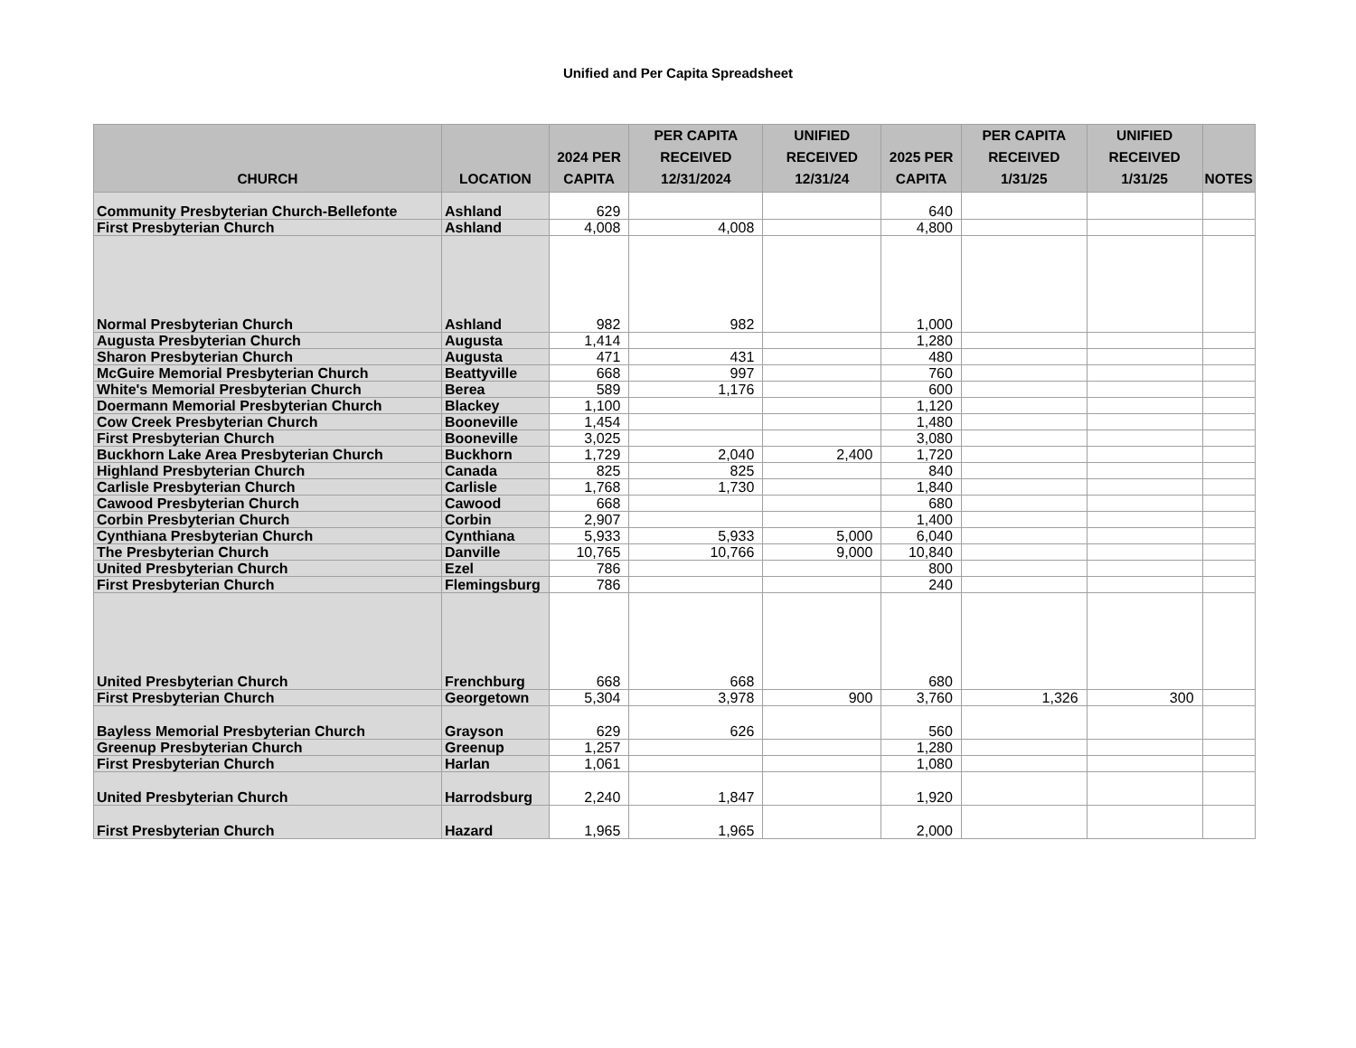Unified and Per Capita Spreadsheet
| CHURCH | LOCATION | 2024 PER CAPITA | PER CAPITA RECEIVED 12/31/2024 | UNIFIED RECEIVED 12/31/24 | 2025 PER CAPITA | PER CAPITA RECEIVED 1/31/25 | UNIFIED RECEIVED 1/31/25 | NOTES |
| --- | --- | --- | --- | --- | --- | --- | --- | --- |
| Community Presbyterian Church-Bellefonte | Ashland | 629 | | | 640 | | | |
| First Presbyterian Church | Ashland | 4,008 | 4,008 | | 4,800 | | | |
| Normal Presbyterian Church | Ashland | 982 | 982 | | 1,000 | | | |
| Augusta Presbyterian Church | Augusta | 1,414 | | | 1,280 | | | |
| Sharon Presbyterian Church | Augusta | 471 | 431 | | 480 | | | |
| McGuire Memorial Presbyterian Church | Beattyville | 668 | 997 | | 760 | | | |
| White's Memorial Presbyterian Church | Berea | 589 | 1,176 | | 600 | | | |
| Doermann Memorial Presbyterian Church | Blackey | 1,100 | | | 1,120 | | | |
| Cow Creek Presbyterian Church | Booneville | 1,454 | | | 1,480 | | | |
| First Presbyterian Church | Booneville | 3,025 | | | 3,080 | | | |
| Buckhorn Lake Area Presbyterian Church | Buckhorn | 1,729 | 2,040 | 2,400 | 1,720 | | | |
| Highland Presbyterian Church | Canada | 825 | 825 | | 840 | | | |
| Carlisle Presbyterian Church | Carlisle | 1,768 | 1,730 | | 1,840 | | | |
| Cawood Presbyterian Church | Cawood | 668 | | | 680 | | | |
| Corbin Presbyterian Church | Corbin | 2,907 | | | 1,400 | | | |
| Cynthiana Presbyterian Church | Cynthiana | 5,933 | 5,933 | 5,000 | 6,040 | | | |
| The Presbyterian Church | Danville | 10,765 | 10,766 | 9,000 | 10,840 | | | |
| United Presbyterian Church | Ezel | 786 | | | 800 | | | |
| First Presbyterian Church | Flemingsburg | 786 | | | 240 | | | |
| United Presbyterian Church | Frenchburg | 668 | 668 | | 680 | | | |
| First Presbyterian Church | Georgetown | 5,304 | 3,978 | 900 | 3,760 | 1,326 | 300 | |
| Bayless Memorial Presbyterian Church | Grayson | 629 | 626 | | 560 | | | |
| Greenup Presbyterian Church | Greenup | 1,257 | | | 1,280 | | | |
| First Presbyterian Church | Harlan | 1,061 | | | 1,080 | | | |
| United Presbyterian Church | Harrodsburg | 2,240 | 1,847 | | 1,920 | | | |
| First Presbyterian Church | Hazard | 1,965 | 1,965 | | 2,000 | | | |